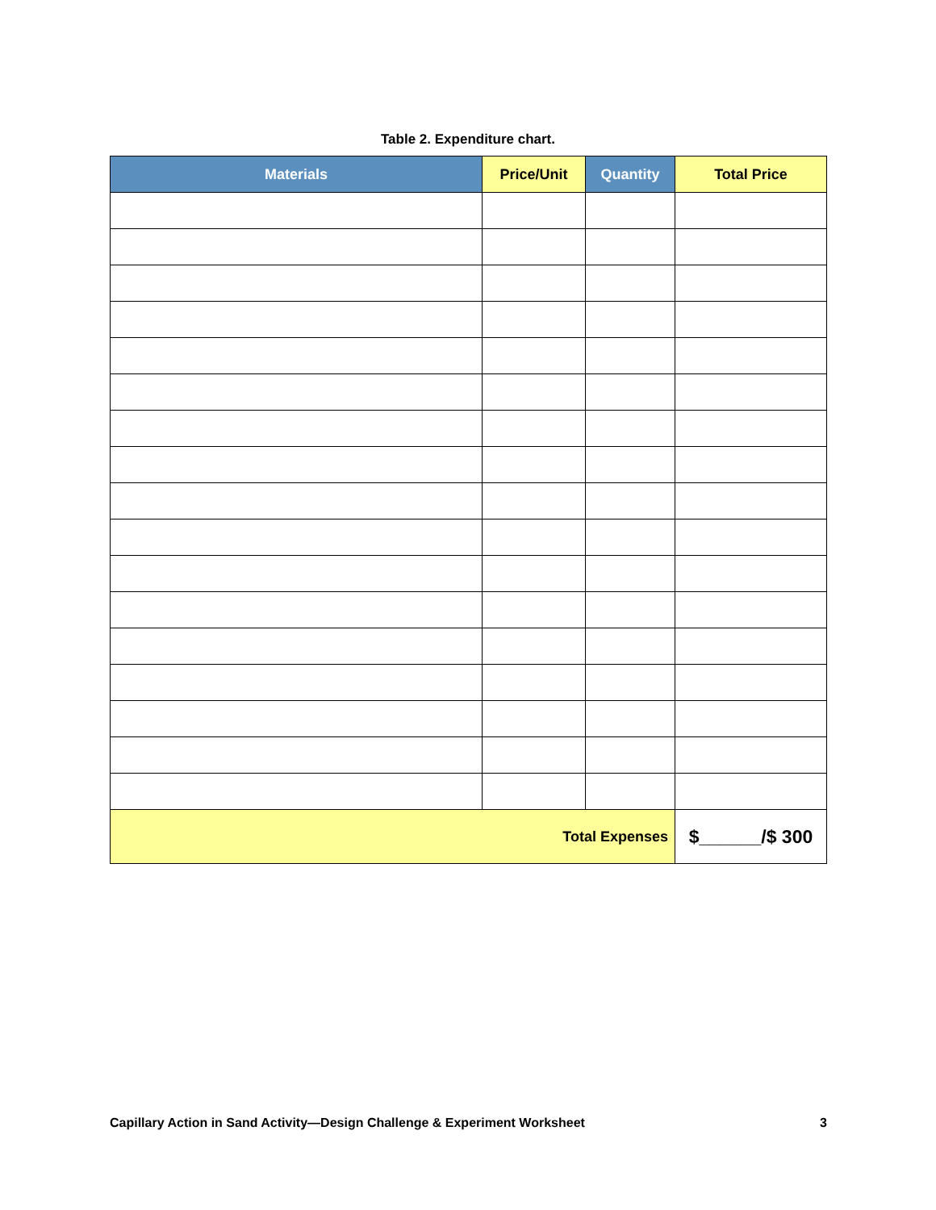Table 2. Expenditure chart.
| Materials | Price/Unit | Quantity | Total Price |
| --- | --- | --- | --- |
| Total Expenses | | | $______/$ 300 |
Capillary Action in Sand Activity—Design Challenge & Experiment Worksheet 3